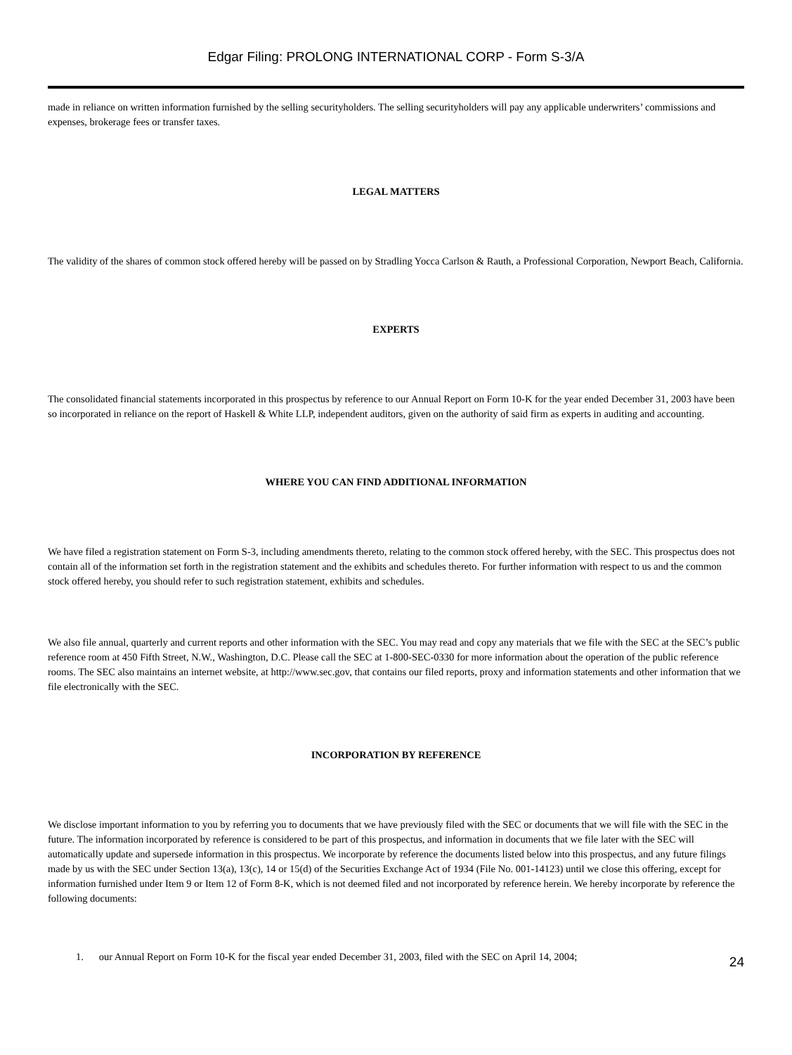Edgar Filing: PROLONG INTERNATIONAL CORP - Form S-3/A
made in reliance on written information furnished by the selling securityholders. The selling securityholders will pay any applicable underwriters’ commissions and expenses, brokerage fees or transfer taxes.
LEGAL MATTERS
The validity of the shares of common stock offered hereby will be passed on by Stradling Yocca Carlson & Rauth, a Professional Corporation, Newport Beach, California.
EXPERTS
The consolidated financial statements incorporated in this prospectus by reference to our Annual Report on Form 10-K for the year ended December 31, 2003 have been so incorporated in reliance on the report of Haskell & White LLP, independent auditors, given on the authority of said firm as experts in auditing and accounting.
WHERE YOU CAN FIND ADDITIONAL INFORMATION
We have filed a registration statement on Form S-3, including amendments thereto, relating to the common stock offered hereby, with the SEC. This prospectus does not contain all of the information set forth in the registration statement and the exhibits and schedules thereto. For further information with respect to us and the common stock offered hereby, you should refer to such registration statement, exhibits and schedules.
We also file annual, quarterly and current reports and other information with the SEC. You may read and copy any materials that we file with the SEC at the SEC’s public reference room at 450 Fifth Street, N.W., Washington, D.C. Please call the SEC at 1-800-SEC-0330 for more information about the operation of the public reference rooms. The SEC also maintains an internet website, at http://www.sec.gov, that contains our filed reports, proxy and information statements and other information that we file electronically with the SEC.
INCORPORATION BY REFERENCE
We disclose important information to you by referring you to documents that we have previously filed with the SEC or documents that we will file with the SEC in the future. The information incorporated by reference is considered to be part of this prospectus, and information in documents that we file later with the SEC will automatically update and supersede information in this prospectus. We incorporate by reference the documents listed below into this prospectus, and any future filings made by us with the SEC under Section 13(a), 13(c), 14 or 15(d) of the Securities Exchange Act of 1934 (File No. 001-14123) until we close this offering, except for information furnished under Item 9 or Item 12 of Form 8-K, which is not deemed filed and not incorporated by reference herein. We hereby incorporate by reference the following documents:
1. our Annual Report on Form 10-K for the fiscal year ended December 31, 2003, filed with the SEC on April 14, 2004;
24